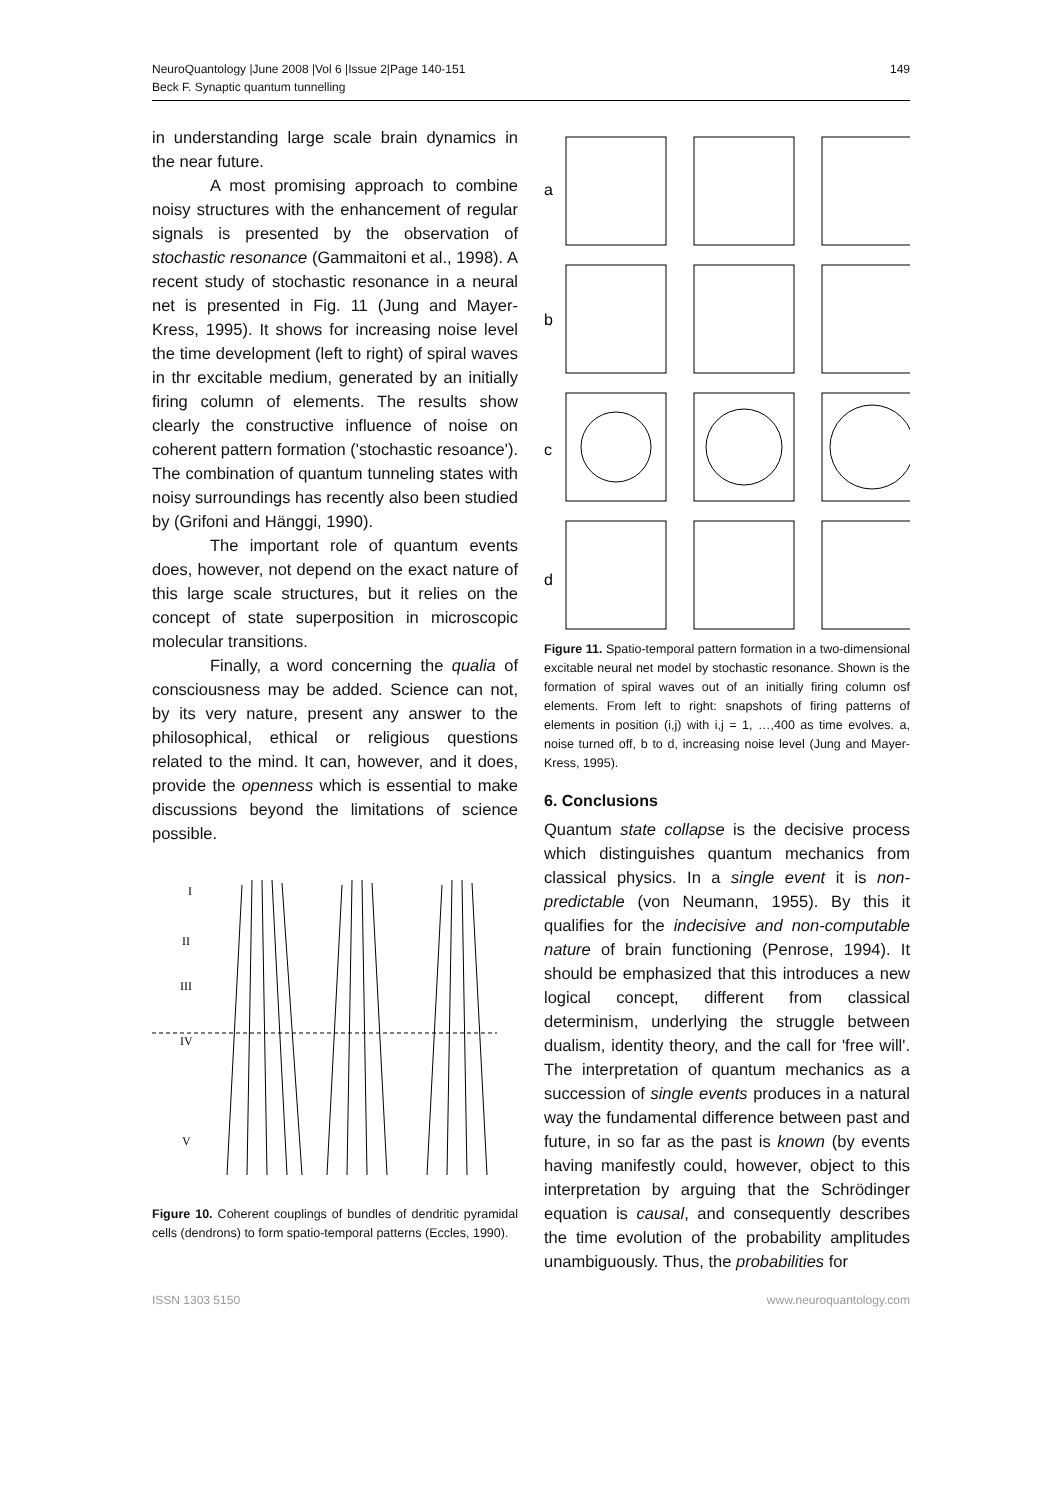NeuroQuantology |June 2008 |Vol 6 |Issue 2|Page 140-151
Beck F. Synaptic quantum tunnelling
149
in understanding large scale brain dynamics in the near future.
A most promising approach to combine noisy structures with the enhancement of regular signals is presented by the observation of stochastic resonance (Gammaitoni et al., 1998). A recent study of stochastic resonance in a neural net is presented in Fig. 11 (Jung and Mayer-Kress, 1995). It shows for increasing noise level the time development (left to right) of spiral waves in thr excitable medium, generated by an initially firing column of elements. The results show clearly the constructive influence of noise on coherent pattern formation ('stochastic resoance'). The combination of quantum tunneling states with noisy surroundings has recently also been studied by (Grifoni and Hänggi, 1990).
The important role of quantum events does, however, not depend on the exact nature of this large scale structures, but it relies on the concept of state superposition in microscopic molecular transitions.
Finally, a word concerning the qualia of consciousness may be added. Science can not, by its very nature, present any answer to the philosophical, ethical or religious questions related to the mind. It can, however, and it does, provide the openness which is essential to make discussions beyond the limitations of science possible.
I
II
III
IV
V
Figure 10. Coherent couplings of bundles of dendritic pyramidal cells (dendrons) to form spatio-temporal patterns (Eccles, 1990).
a
b
c
d
Figure 11. Spatio-temporal pattern formation in a two-dimensional excitable neural net model by stochastic resonance. Shown is the formation of spiral waves out of an initially firing column osf elements. From left to right: snapshots of firing patterns of elements in position (i,j) with i,j = 1, …,400 as time evolves. a, noise turned off, b to d, increasing noise level (Jung and Mayer-Kress, 1995).
6. Conclusions
Quantum state collapse is the decisive process which distinguishes quantum mechanics from classical physics. In a single event it is non-predictable (von Neumann, 1955). By this it qualifies for the indecisive and non-computable nature of brain functioning (Penrose, 1994). It should be emphasized that this introduces a new logical concept, different from classical determinism, underlying the struggle between dualism, identity theory, and the call for 'free will'. The interpretation of quantum mechanics as a succession of single events produces in a natural way the fundamental difference between past and future, in so far as the past is known (by events having manifestly could, however, object to this interpretation by arguing that the Schrödinger equation is causal, and consequently describes the time evolution of the probability amplitudes unambiguously. Thus, the probabilities for
ISSN 1303 5150 www.neuroquantology.com